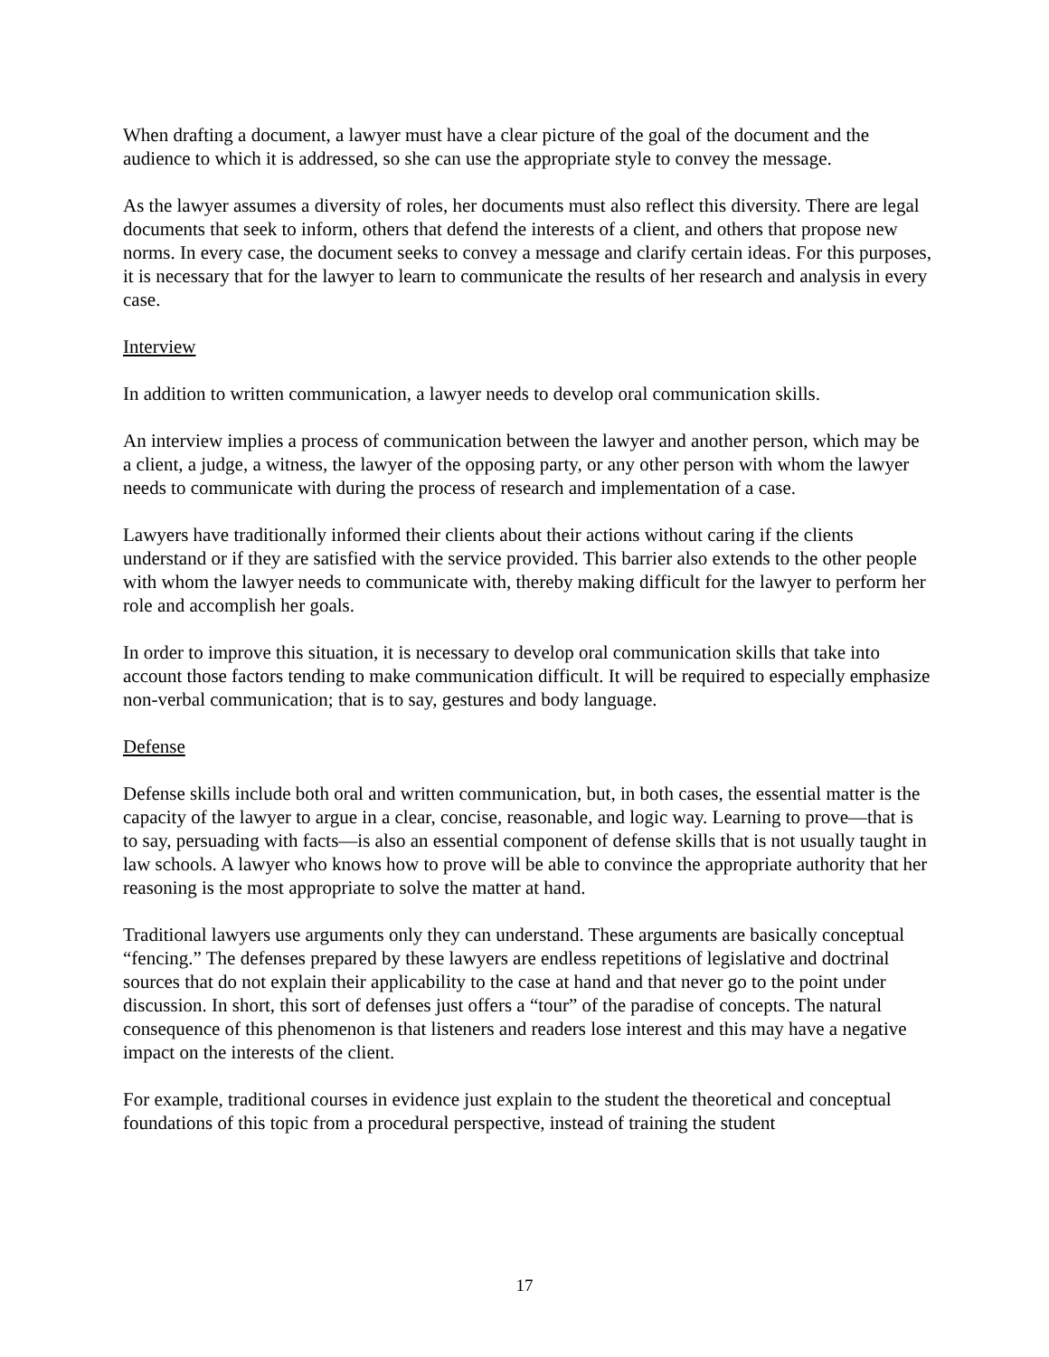When drafting a document, a lawyer must have a clear picture of the goal of the document and the audience to which it is addressed, so she can use the appropriate style to convey the message.
As the lawyer assumes a diversity of roles, her documents must also reflect this diversity. There are legal documents that seek to inform, others that defend the interests of a client, and others that propose new norms. In every case, the document seeks to convey a message and clarify certain ideas. For this purposes, it is necessary that for the lawyer to learn to communicate the results of her research and analysis in every case.
Interview
In addition to written communication, a lawyer needs to develop oral communication skills.
An interview implies a process of communication between the lawyer and another person, which may be a client, a judge, a witness, the lawyer of the opposing party, or any other person with whom the lawyer needs to communicate with during the process of research and implementation of a case.
Lawyers have traditionally informed their clients about their actions without caring if the clients understand or if they are satisfied with the service provided. This barrier also extends to the other people with whom the lawyer needs to communicate with, thereby making difficult for the lawyer to perform her role and accomplish her goals.
In order to improve this situation, it is necessary to develop oral communication skills that take into account those factors tending to make communication difficult. It will be required to especially emphasize non-verbal communication; that is to say, gestures and body language.
Defense
Defense skills include both oral and written communication, but, in both cases, the essential matter is the capacity of the lawyer to argue in a clear, concise, reasonable, and logic way. Learning to prove—that is to say, persuading with facts—is also an essential component of defense skills that is not usually taught in law schools. A lawyer who knows how to prove will be able to convince the appropriate authority that her reasoning is the most appropriate to solve the matter at hand.
Traditional lawyers use arguments only they can understand. These arguments are basically conceptual “fencing.” The defenses prepared by these lawyers are endless repetitions of legislative and doctrinal sources that do not explain their applicability to the case at hand and that never go to the point under discussion. In short, this sort of defenses just offers a “tour” of the paradise of concepts. The natural consequence of this phenomenon is that listeners and readers lose interest and this may have a negative impact on the interests of the client.
For example, traditional courses in evidence just explain to the student the theoretical and conceptual foundations of this topic from a procedural perspective, instead of training the student
17